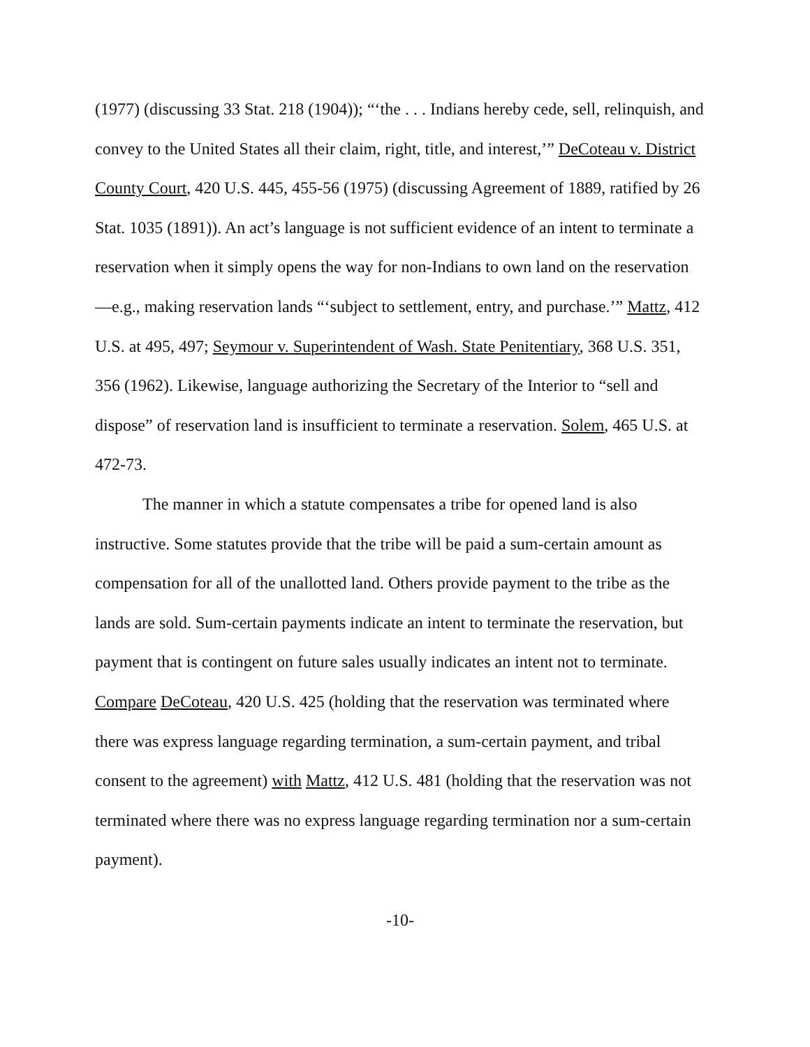(1977) (discussing 33 Stat. 218 (1904)); “‘the . . . Indians hereby cede, sell, relinquish, and convey to the United States all their claim, right, title, and interest,’” DeCoteau v. District County Court, 420 U.S. 445, 455-56 (1975) (discussing Agreement of 1889, ratified by 26 Stat. 1035 (1891)). An act’s language is not sufficient evidence of an intent to terminate a reservation when it simply opens the way for non-Indians to own land on the reservation—e.g., making reservation lands “‘subject to settlement, entry, and purchase.’” Mattz, 412 U.S. at 495, 497; Seymour v. Superintendent of Wash. State Penitentiary, 368 U.S. 351, 356 (1962). Likewise, language authorizing the Secretary of the Interior to “sell and dispose” of reservation land is insufficient to terminate a reservation. Solem, 465 U.S. at 472-73.
The manner in which a statute compensates a tribe for opened land is also instructive. Some statutes provide that the tribe will be paid a sum-certain amount as compensation for all of the unallotted land. Others provide payment to the tribe as the lands are sold. Sum-certain payments indicate an intent to terminate the reservation, but payment that is contingent on future sales usually indicates an intent not to terminate. Compare DeCoteau, 420 U.S. 425 (holding that the reservation was terminated where there was express language regarding termination, a sum-certain payment, and tribal consent to the agreement) with Mattz, 412 U.S. 481 (holding that the reservation was not terminated where there was no express language regarding termination nor a sum-certain payment).
-10-